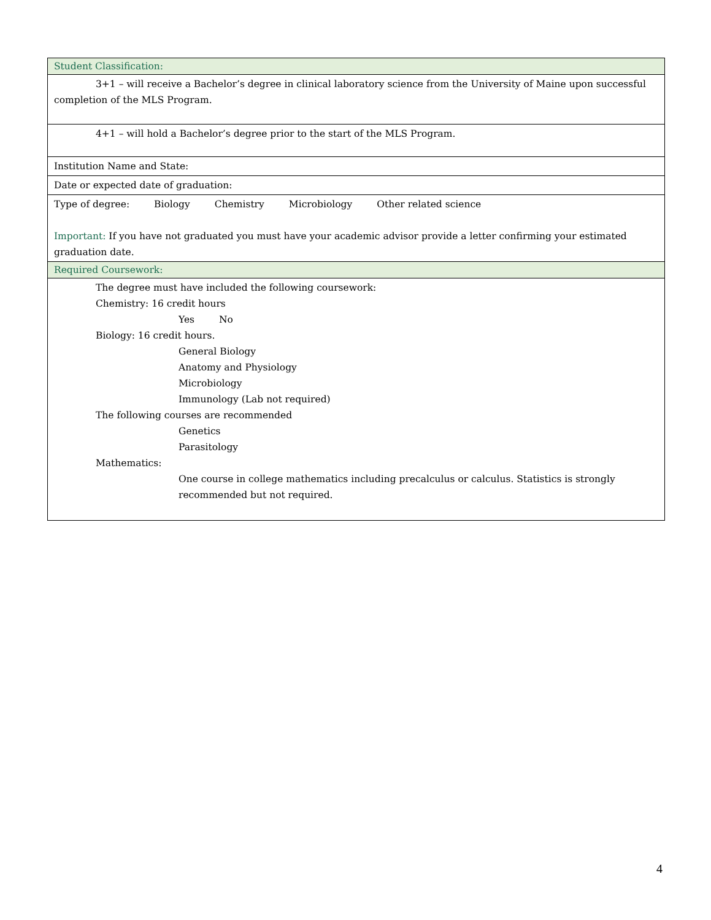| Student Classification: |
| 3+1 – will receive a Bachelor’s degree in clinical laboratory science from the University of Maine upon successful completion of the MLS Program. |
| 4+1 – will hold a Bachelor’s degree prior to the start of the MLS Program. |
| Institution Name and State: |
| Date or expected date of graduation: |
| Type of degree: Biology Chemistry Microbiology Other related science Important: If you have not graduated you must have your academic advisor provide a letter confirming your estimated graduation date. |
| Required Coursework: |
| The degree must have included the following coursework: Chemistry: 16 credit hours Yes No Biology: 16 credit hours. General Biology Anatomy and Physiology Microbiology Immunology (Lab not required) The following courses are recommended Genetics Parasitology Mathematics: One course in college mathematics including precalculus or calculus. Statistics is strongly recommended but not required. |
4